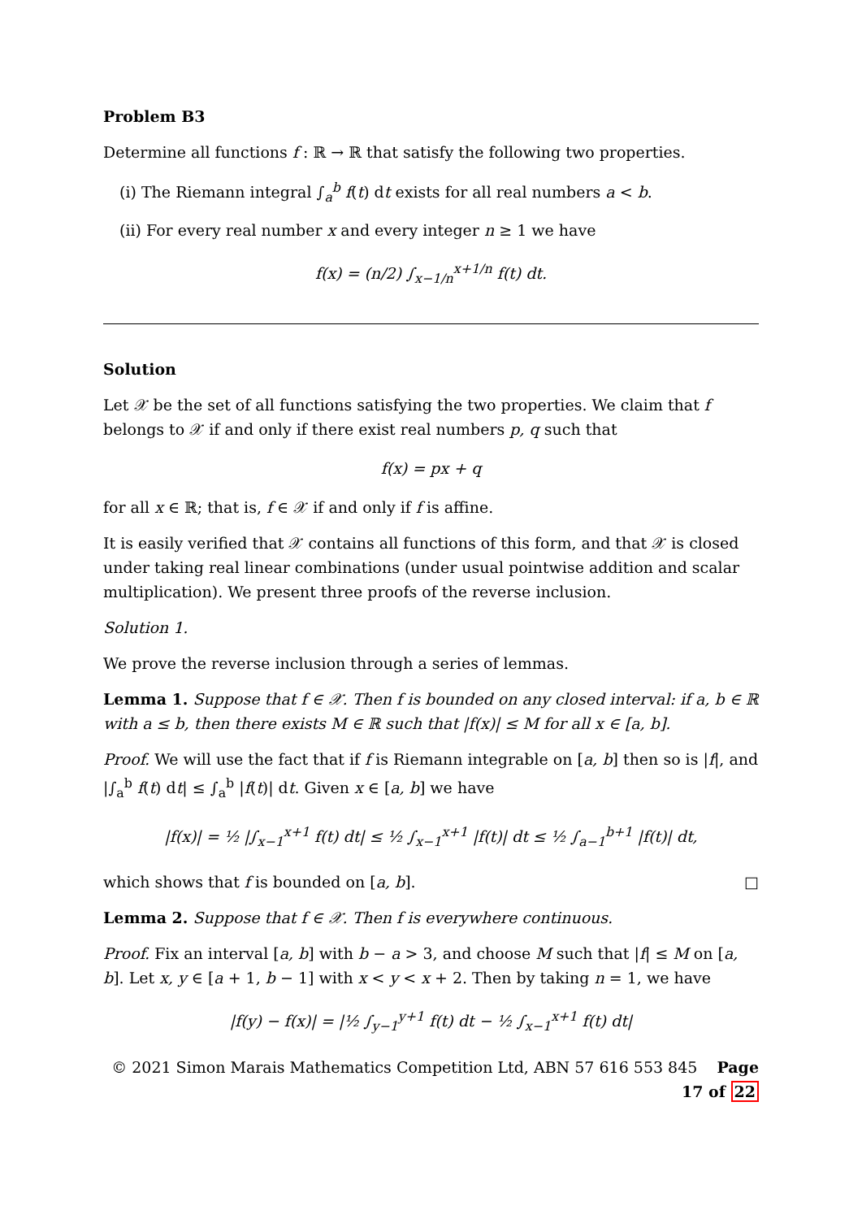Problem B3
Determine all functions f : ℝ → ℝ that satisfy the following two properties.
(i) The Riemann integral ∫<sub>a</sub><sup>b</sup> f(t) dt exists for all real numbers a < b.
(ii) For every real number x and every integer n ≥ 1 we have
f(x) = (n/2) ∫<sub>x−1/n</sub><sup>x+1/n</sup> f(t) dt.
Solution
Let 𝒳 be the set of all functions satisfying the two properties. We claim that f belongs to 𝒳 if and only if there exist real numbers p, q such that
f(x) = px + q
for all x ∈ ℝ; that is, f ∈ 𝒳 if and only if f is affine.
It is easily verified that 𝒳 contains all functions of this form, and that 𝒳 is closed under taking real linear combinations (under usual pointwise addition and scalar multiplication). We present three proofs of the reverse inclusion.
Solution 1.
We prove the reverse inclusion through a series of lemmas.
Lemma 1. Suppose that f ∈ 𝒳. Then f is bounded on any closed interval: if a, b ∈ ℝ with a ≤ b, then there exists M ∈ ℝ such that |f(x)| ≤ M for all x ∈ [a, b].
Proof. We will use the fact that if f is Riemann integrable on [a, b] then so is |f|, and |∫<sub>a</sub><sup>b</sup> f(t) dt| ≤ ∫<sub>a</sub><sup>b</sup> |f(t)| dt. Given x ∈ [a, b] we have
|f(x)| = ½ |∫<sub>x−1</sub><sup>x+1</sup> f(t) dt| ≤ ½ ∫<sub>x−1</sub><sup>x+1</sup> |f(t)| dt ≤ ½ ∫<sub>a−1</sub><sup>b+1</sup> |f(t)| dt,
which shows that f is bounded on [a, b]. □
Lemma 2. Suppose that f ∈ 𝒳. Then f is everywhere continuous.
Proof. Fix an interval [a, b] with b − a > 3, and choose M such that |f| ≤ M on [a, b]. Let x, y ∈ [a + 1, b − 1] with x < y < x + 2. Then by taking n = 1, we have
|f(y) − f(x)| = |½ ∫<sub>y−1</sub><sup>y+1</sup> f(t) dt − ½ ∫<sub>x−1</sub><sup>x+1</sup> f(t) dt|
© 2021 Simon Marais Mathematics Competition Ltd, ABN 57 616 553 845 Page 17 of 22